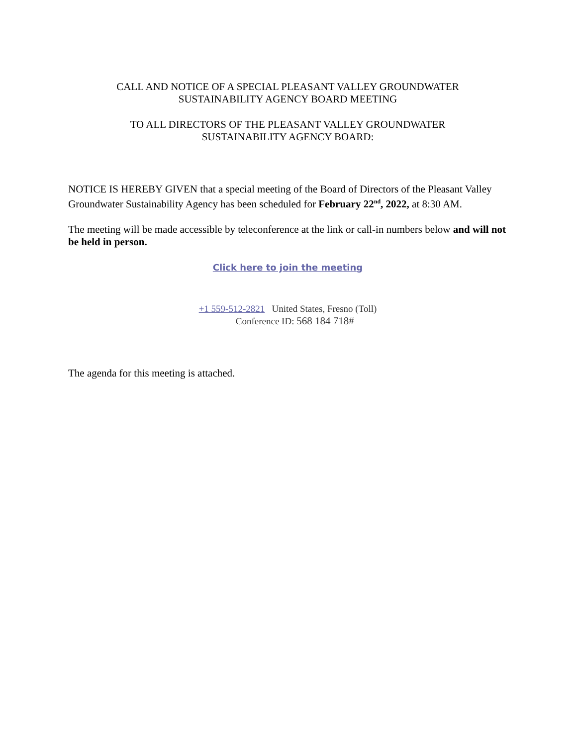CALL AND NOTICE OF A SPECIAL PLEASANT VALLEY GROUNDWATER
SUSTAINABILITY AGENCY BOARD MEETING
TO ALL DIRECTORS OF THE PLEASANT VALLEY GROUNDWATER
SUSTAINABILITY AGENCY BOARD:
NOTICE IS HEREBY GIVEN that a special meeting of the Board of Directors of the Pleasant Valley Groundwater Sustainability Agency has been scheduled for February 22<sup>nd</sup>, 2022, at 8:30 AM.
The meeting will be made accessible by teleconference at the link or call-in numbers below and will not be held in person.
Click here to join the meeting
+1 559-512-2821 United States, Fresno (Toll)
Conference ID: 568 184 718#
The agenda for this meeting is attached.